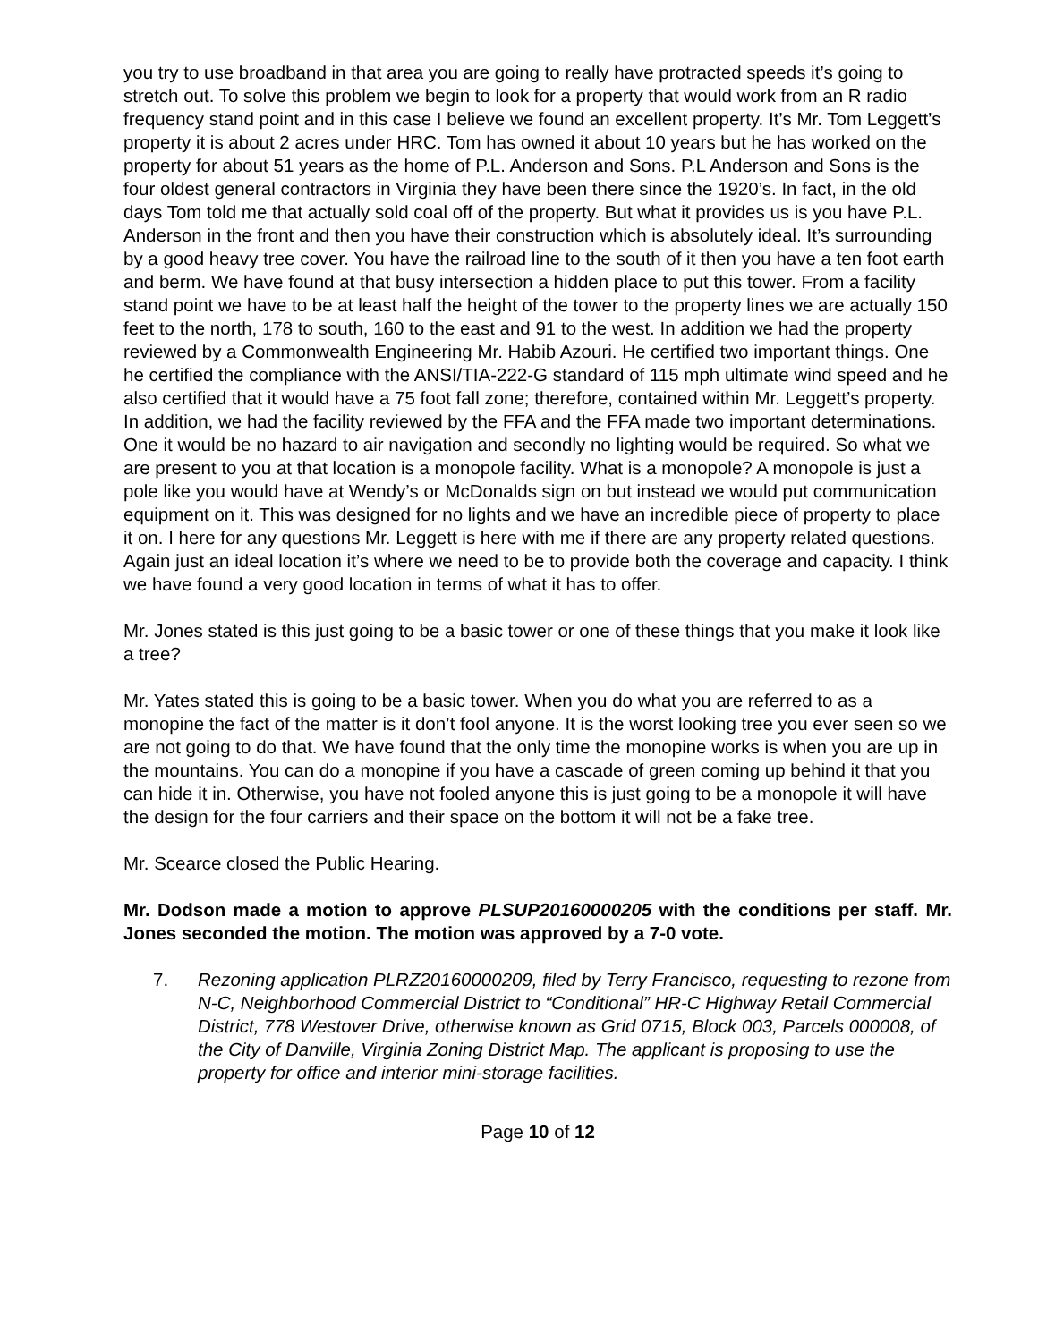you try to use broadband in that area you are going to really have protracted speeds it’s going to stretch out. To solve this problem we begin to look for a property that would work from an R radio frequency stand point and in this case I believe we found an excellent property. It’s Mr. Tom Leggett’s property it is about 2 acres under HRC. Tom has owned it about 10 years but he has worked on the property for about 51 years as the home of P.L. Anderson and Sons. P.L Anderson and Sons is the four oldest general contractors in Virginia they have been there since the 1920’s. In fact, in the old days Tom told me that actually sold coal off of the property. But what it provides us is you have P.L. Anderson in the front and then you have their construction which is absolutely ideal. It’s surrounding by a good heavy tree cover. You have the railroad line to the south of it then you have a ten foot earth and berm. We have found at that busy intersection a hidden place to put this tower. From a facility stand point we have to be at least half the height of the tower to the property lines we are actually 150 feet to the north, 178 to south, 160 to the east and 91 to the west. In addition we had the property reviewed by a Commonwealth Engineering Mr. Habib Azouri. He certified two important things. One he certified the compliance with the ANSI/TIA-222-G standard of 115 mph ultimate wind speed and he also certified that it would have a 75 foot fall zone; therefore, contained within Mr. Leggett’s property. In addition, we had the facility reviewed by the FFA and the FFA made two important determinations. One it would be no hazard to air navigation and secondly no lighting would be required. So what we are present to you at that location is a monopole facility. What is a monopole? A monopole is just a pole like you would have at Wendy’s or McDonalds sign on but instead we would put communication equipment on it. This was designed for no lights and we have an incredible piece of property to place it on. I here for any questions Mr. Leggett is here with me if there are any property related questions. Again just an ideal location it’s where we need to be to provide both the coverage and capacity. I think we have found a very good location in terms of what it has to offer.
Mr. Jones stated is this just going to be a basic tower or one of these things that you make it look like a tree?
Mr. Yates stated this is going to be a basic tower. When you do what you are referred to as a monopine the fact of the matter is it don’t fool anyone. It is the worst looking tree you ever seen so we are not going to do that. We have found that the only time the monopine works is when you are up in the mountains. You can do a monopine if you have a cascade of green coming up behind it that you can hide it in. Otherwise, you have not fooled anyone this is just going to be a monopole it will have the design for the four carriers and their space on the bottom it will not be a fake tree.
Mr. Scearce closed the Public Hearing.
Mr. Dodson made a motion to approve PLSUP20160000205 with the conditions per staff. Mr. Jones seconded the motion. The motion was approved by a 7-0 vote.
7. Rezoning application PLRZ20160000209, filed by Terry Francisco, requesting to rezone from N-C, Neighborhood Commercial District to “Conditional” HR-C Highway Retail Commercial District, 778 Westover Drive, otherwise known as Grid 0715, Block 003, Parcels 000008, of the City of Danville, Virginia Zoning District Map. The applicant is proposing to use the property for office and interior mini-storage facilities.
Page 10 of 12